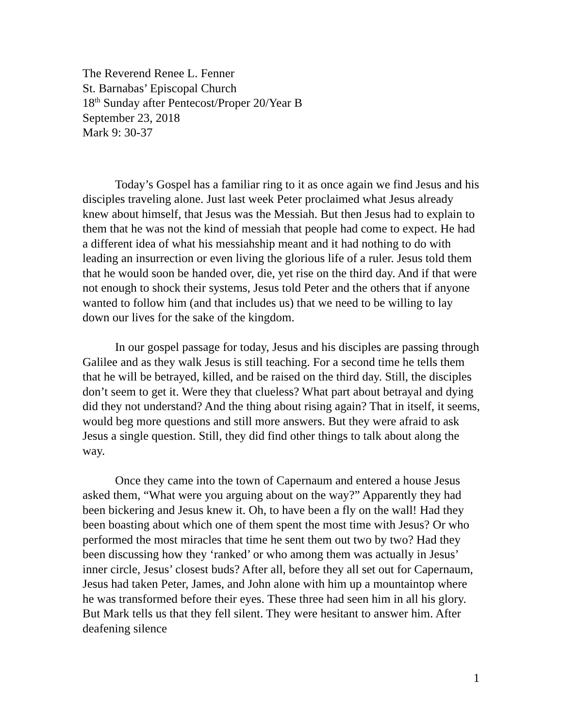The Reverend Renee L. Fenner
St. Barnabas’ Episcopal Church
18<sup>th</sup> Sunday after Pentecost/Proper 20/Year B
September 23, 2018
Mark 9: 30-37
Today’s Gospel has a familiar ring to it as once again we find Jesus and his disciples traveling alone. Just last week Peter proclaimed what Jesus already knew about himself, that Jesus was the Messiah. But then Jesus had to explain to them that he was not the kind of messiah that people had come to expect. He had a different idea of what his messiahship meant and it had nothing to do with leading an insurrection or even living the glorious life of a ruler. Jesus told them that he would soon be handed over, die, yet rise on the third day. And if that were not enough to shock their systems, Jesus told Peter and the others that if anyone wanted to follow him (and that includes us) that we need to be willing to lay down our lives for the sake of the kingdom.
In our gospel passage for today, Jesus and his disciples are passing through Galilee and as they walk Jesus is still teaching. For a second time he tells them that he will be betrayed, killed, and be raised on the third day. Still, the disciples don’t seem to get it. Were they that clueless? What part about betrayal and dying did they not understand? And the thing about rising again? That in itself, it seems, would beg more questions and still more answers. But they were afraid to ask Jesus a single question. Still, they did find other things to talk about along the way.
Once they came into the town of Capernaum and entered a house Jesus asked them, “What were you arguing about on the way?” Apparently they had been bickering and Jesus knew it. Oh, to have been a fly on the wall! Had they been boasting about which one of them spent the most time with Jesus? Or who performed the most miracles that time he sent them out two by two? Had they been discussing how they ‘ranked’ or who among them was actually in Jesus’ inner circle, Jesus’ closest buds? After all, before they all set out for Capernaum, Jesus had taken Peter, James, and John alone with him up a mountaintop where he was transformed before their eyes. These three had seen him in all his glory. But Mark tells us that they fell silent. They were hesitant to answer him. After deafening silence
1